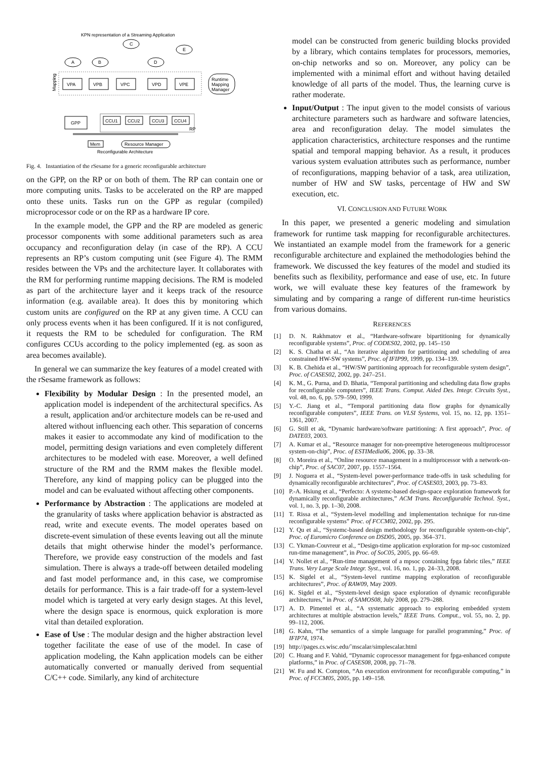KPN representation of a Streaming Application
C
E
A
B
D
Mapping
VPA
VPB
VPC
VPD
VPE
Runtime
Mapping
Manager
GPP
CCU1
CCU2
CCU3
CCU4
RP
Mem
Resource Manager
Reconfigurable Architecture
Fig. 4. Instantiation of the rSesame for a generic reconfigurable architecture
on the GPP, on the RP or on both of them. The RP can contain one or more computing units. Tasks to be accelerated on the RP are mapped onto these units. Tasks run on the GPP as regular (compiled) microprocessor code or on the RP as a hardware IP core.
In the example model, the GPP and the RP are modeled as generic processor components with some additional parameters such as area occupancy and reconfiguration delay (in case of the RP). A CCU represents an RP’s custom computing unit (see Figure 4). The RMM resides between the VPs and the architecture layer. It collaborates with the RM for performing runtime mapping decisions. The RM is modeled as part of the architecture layer and it keeps track of the resource information (e.g. available area). It does this by monitoring which custom units are configured on the RP at any given time. A CCU can only process events when it has been configured. If it is not configured, it requests the RM to be scheduled for configuration. The RM configures CCUs according to the policy implemented (eg. as soon as area becomes available).
In general we can summarize the key features of a model created with the rSesame framework as follows:
Flexibility by Modular Design : In the presented model, an application model is independent of the architectural specifics. As a result, application and/or architecture models can be re-used and altered without influencing each other. This separation of concerns makes it easier to accommodate any kind of modification to the model, permitting design variations and even completely different architectures to be modeled with ease. Moreover, a well defined structure of the RM and the RMM makes the flexible model. Therefore, any kind of mapping policy can be plugged into the model and can be evaluated without affecting other components.
Performance by Abstraction : The applications are modeled at the granularity of tasks where application behavior is abstracted as read, write and execute events. The model operates based on discrete-event simulation of these events leaving out all the minute details that might otherwise hinder the model’s performance. Therefore, we provide easy construction of the models and fast simulation. There is always a trade-off between detailed modeling and fast model performance and, in this case, we compromise details for performance. This is a fair trade-off for a system-level model which is targeted at very early design stages. At this level, where the design space is enormous, quick exploration is more vital than detailed exploration.
Ease of Use : The modular design and the higher abstraction level together facilitate the ease of use of the model. In case of application modeling, the Kahn application models can be either automatically converted or manually derived from sequential C/C++ code. Similarly, any kind of architecture
model can be constructed from generic building blocks provided by a library, which contains templates for processors, memories, on-chip networks and so on. Moreover, any policy can be implemented with a minimal effort and without having detailed knowledge of all parts of the model. Thus, the learning curve is rather moderate.
Input/Output : The input given to the model consists of various architecture parameters such as hardware and software latencies, area and reconfiguration delay. The model simulates the application characteristics, architecture responses and the runtime spatial and temporal mapping behavior. As a result, it produces various system evaluation attributes such as performance, number of reconfigurations, mapping behavior of a task, area utilization, number of HW and SW tasks, percentage of HW and SW execution, etc.
VI. CONCLUSION AND FUTURE WORK
In this paper, we presented a generic modeling and simulation framework for runtime task mapping for reconfigurable architectures. We instantiated an example model from the framework for a generic reconfigurable architecture and explained the methodologies behind the framework. We discussed the key features of the model and studied its benefits such as flexibility, performance and ease of use, etc. In future work, we will evaluate these key features of the framework by simulating and by comparing a range of different run-time heuristics from various domains.
REFERENCES
[1] D. N. Rakhmatov et al., “Hardware-software bipartitioning for dynamically reconfigurable systems”, Proc. of CODES02, 2002, pp. 145–150
[2] K. S. Chatha et al., “An iterative algorithm for partitioning and scheduling of area constrained HW-SW systems”, Proc. of IFIP99, 1999, pp. 134–139.
[3] K. B. Chehida et al., “HW/SW partitioning approach for reconfigurable system design”, Proc. of CASES02, 2002, pp. 247–251.
[4] K. M., G. Purna, and D. Bhatia, “Temporal partitioning and scheduling data flow graphs for reconfigurable computers”, IEEE Trans. Comput. Aided Des. Integr. Circuits Syst., vol. 48, no. 6, pp. 579–590, 1999.
[5] Y.-C. Jiang et al., “Temporal partitioning data flow graphs for dynamically reconfigurable computers”, IEEE Trans. on VLSI Systems, vol. 15, no. 12, pp. 1351–1361, 2007.
[6] G. Still et ak, “Dynamic hardware/software partitioning: A first approach”, Proc. of DATE03, 2003.
[7] A. Kumar et al., “Resource manager for non-preemptive heterogeneous multiprocessor system-on-chip”, Proc. of ESTIMedia06, 2006, pp. 33–38.
[8] O. Moreira et al., “Online resource management in a multiprocessor with a network-on-chip”, Proc. of SAC07, 2007, pp. 1557–1564.
[9] J. Noguera et al., “System-level power-performance trade-offs in task scheduling for dynamically reconfigurable architectures”, Proc. of CASES03, 2003, pp. 73–83.
[10] P.-A. Hsiung et al., “Perfecto: A systemc-based design-space exploration framework for dynamically reconfigurable architectures,” ACM Trans. Reconfigurable Technol. Syst., vol. 1, no. 3, pp. 1–30, 2008.
[11] T. Rissa et al., “System-level modelling and implementation technique for run-time reconfigurable systems” Proc. of FCCM02, 2002, pp. 295.
[12] Y. Qu et al., “Systemc-based design methodology for reconfigurable system-on-chip”, Proc. of Euromicro Conference on DSD05, 2005, pp. 364–371.
[13] C. Ykman-Couvreur et al., “Design-time application exploration for mp-soc customized run-time management”, in Proc. of SoC05, 2005, pp. 66–69.
[14] V. Nollet et al., “Run-time management of a mpsoc containing fpga fabric tiles,” IEEE Trans. Very Large Scale Integr. Syst., vol. 16, no. 1, pp. 24–33, 2008.
[15] K. Sigdel et al., “System-level runtime mapping exploration of reconfigurable architectures”, Proc. of RAW09, May 2009.
[16] K. Sigdel et al., “System-level design space exploration of dynamic reconfigurable architectures,” in Proc. of SAMOS08, July 2008, pp. 279–288.
[17] A. D. Pimentel et al., “A systematic approach to exploring embedded system architectures at multiple abstraction levels,” IEEE Trans. Comput., vol. 55, no. 2, pp. 99–112, 2006.
[18] G. Kahn, “The semantics of a simple language for parallel programming,” Proc. of IFIP74, 1974.
[19] http://pages.cs.wisc.edu/˜mscalar/simplescalar.html
[20] C. Huang and F. Vahid, “Dynamic coprocessor management for fpga-enhanced compute platforms,” in Proc. of CASES08, 2008, pp. 71–78.
[21] W. Fu and K. Compton, “An execution environment for reconfigurable computing,” in Proc. of FCCM05, 2005, pp. 149–158.